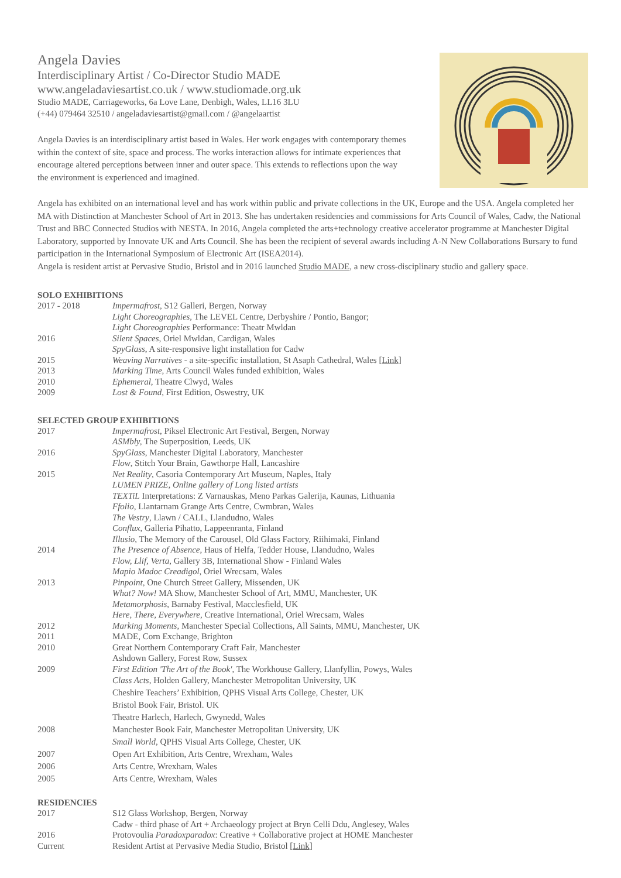Angela Davies
Interdisciplinary Artist / Co-Director Studio MADE
www.angeladaviesartist.co.uk / www.studiomade.org.uk
Studio MADE, Carriageworks, 6a Love Lane, Denbigh, Wales, LL16 3LU
(+44) 079464 32510 / angeladaviesartist@gmail.com / @angelaartist
Angela Davies is an interdisciplinary artist based in Wales. Her work engages with contemporary themes within the context of site, space and process. The works interaction allows for intimate experiences that encourage altered perceptions between inner and outer space. This extends to reflections upon the way the environment is experienced and imagined.
Angela has exhibited on an international level and has work within public and private collections in the UK, Europe and the USA. Angela completed her MA with Distinction at Manchester School of Art in 2013. She has undertaken residencies and commissions for Arts Council of Wales, Cadw, the National Trust and BBC Connected Studios with NESTA. In 2016, Angela completed the arts+technology creative accelerator programme at Manchester Digital Laboratory, supported by Innovate UK and Arts Council. She has been the recipient of several awards including A-N New Collaborations Bursary to fund participation in the International Symposium of Electronic Art (ISEA2014).
Angela is resident artist at Pervasive Studio, Bristol and in 2016 launched Studio MADE, a new cross-disciplinary studio and gallery space.
SOLO EXHIBITIONS
| 2017 - 2018 | Impermafrost , S12 Galleri, Bergen, Norway |
| | Light Choreographies, The LEVEL Centre, Derbyshire / Pontio, Bangor; |
| | Light Choreographies Performance: Theatr Mwldan |
| 2016 | Silent Spaces , Oriel Mwldan, Cardigan, Wales |
| | SpyGlass , A site-responsive light installation for Cadw |
| 2015 | Weaving Narratives - a site-specific installation, St Asaph Cathedral, Wales [ Link ] |
| 2013 | Marking Time , Arts Council Wales funded exhibition, Wales |
| 2010 | Ephemeral , Theatre Clwyd, Wales |
| 2009 | Lost & Found , First Edition, Oswestry, UK |
SELECTED GROUP EXHIBITIONS
| 2017 | Impermafrost, Piksel Electronic Art Festival, Bergen, Norway |
| | ASMbly, The Superposition, Leeds, UK |
| 2016 | SpyGlass , Manchester Digital Laboratory, Manchester |
| | Flow , Stitch Your Brain, Gawthorpe Hall, Lancashire |
| 2015 | Net Reality , Casoria Contemporary Art Museum, Naples, Italy |
| | LUMEN PRIZE, Online gallery of Long listed artists |
| | TEXTiL Interpretations: Z Varnauskas, Meno Parkas Galerija, Kaunas, Lithuania |
| | Ffolio , Llantarnam Grange Arts Centre, Cwmbran, Wales |
| | The Vestry , Llawn / CALL, Llandudno, Wales |
| | Conflux , Galleria Pihatto, Lappeenranta, Finland |
| | Illusio , The Memory of the Carousel, Old Glass Factory, Riihimaki, Finland |
| 2014 | The Presence of Absence , Haus of Helfa, Tedder House, Llandudno, Wales |
| | Flow, Llif, Verta , Gallery 3B, International Show - Finland Wales |
| | Mapio Madoc Creadigol , Oriel Wrecsam, Wales |
| 2013 | Pinpoint , One Church Street Gallery, Missenden, UK |
| | What? Now! MA Show, Manchester School of Art, MMU, Manchester, UK |
| | Metamorphosis , Barnaby Festival, Macclesfield, UK |
| | Here, There, Everywhere , Creative International, Oriel Wrecsam, Wales |
| 2012 | Marking Moments , Manchester Special Collections, All Saints, MMU, Manchester, UK |
| 2011 | MADE, Corn Exchange, Brighton |
| 2010 | Great Northern Contemporary Craft Fair, Manchester |
| | Ashdown Gallery, Forest Row, Sussex |
| 2009 | First Edition 'The Art of the Book', The Workhouse Gallery, Llanfyllin, Powys, Wales |
| | Class Acts , Holden Gallery, Manchester Metropolitan University, UK |
| | Cheshire Teachers’ Exhibition, QPHS Visual Arts College, Chester, UK |
| | Bristol Book Fair, Bristol. UK |
| | Theatre Harlech, Harlech, Gwynedd, Wales |
| 2008 | Manchester Book Fair, Manchester Metropolitan University, UK |
| | Small World , QPHS Visual Arts College, Chester, UK |
| 2007 | Open Art Exhibition, Arts Centre, Wrexham, Wales |
| 2006 | Arts Centre, Wrexham, Wales |
| 2005 | Arts Centre, Wrexham, Wales |
RESIDENCIES
| 2017 | S12 Glass Workshop, Bergen, Norway |
| | Cadw - third phase of Art + Archaeology project at Bryn Celli Ddu, Anglesey, Wales |
| 2016 | Protovoulia Paradoxparadox : Creative + Collaborative project at HOME Manchester |
| Current | Resident Artist at Pervasive Media Studio, Bristol [ Link ] |